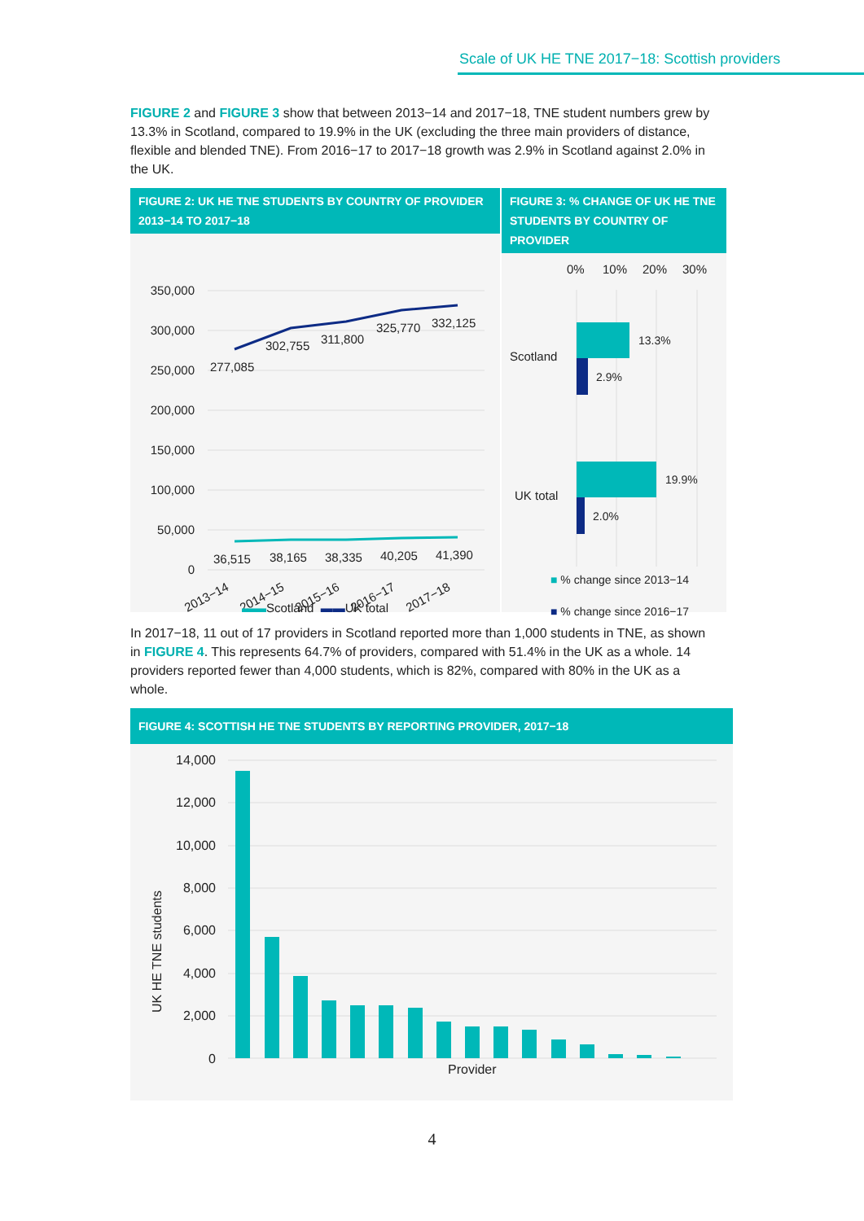Scale of UK HE TNE 2017−18: Scottish providers
FIGURE 2 and FIGURE 3 show that between 2013−14 and 2017−18, TNE student numbers grew by 13.3% in Scotland, compared to 19.9% in the UK (excluding the three main providers of distance, flexible and blended TNE). From 2016−17 to 2017−18 growth was 2.9% in Scotland against 2.0% in the UK.
FIGURE 2: UK HE TNE STUDENTS BY COUNTRY OF PROVIDER 2013−14 TO 2017−18
350,000
300,000
250,000
200,000
150,000
100,000
50,000
0
277,085
302,755
311,800
325,770
332,125
36,515
38,165
38,335
40,205
41,390
2013−14
2014−15
2015−16
2016−17
2017−18
▬▬Scotland ▬▬UK total
FIGURE 3: % CHANGE OF UK HE TNE STUDENTS BY COUNTRY OF PROVIDER
0%
10%
20%
30%
Scotland
UK total
13.3%
2.9%
19.9%
2.0%
■ % change since 2013−14
■ % change since 2016−17
In 2017−18, 11 out of 17 providers in Scotland reported more than 1,000 students in TNE, as shown in FIGURE 4. This represents 64.7% of providers, compared with 51.4% in the UK as a whole. 14 providers reported fewer than 4,000 students, which is 82%, compared with 80% in the UK as a whole.
FIGURE 4: SCOTTISH HE TNE STUDENTS BY REPORTING PROVIDER, 2017−18
UK HE TNE students
14,000
12,000
10,000
8,000
6,000
4,000
2,000
0
Provider
4